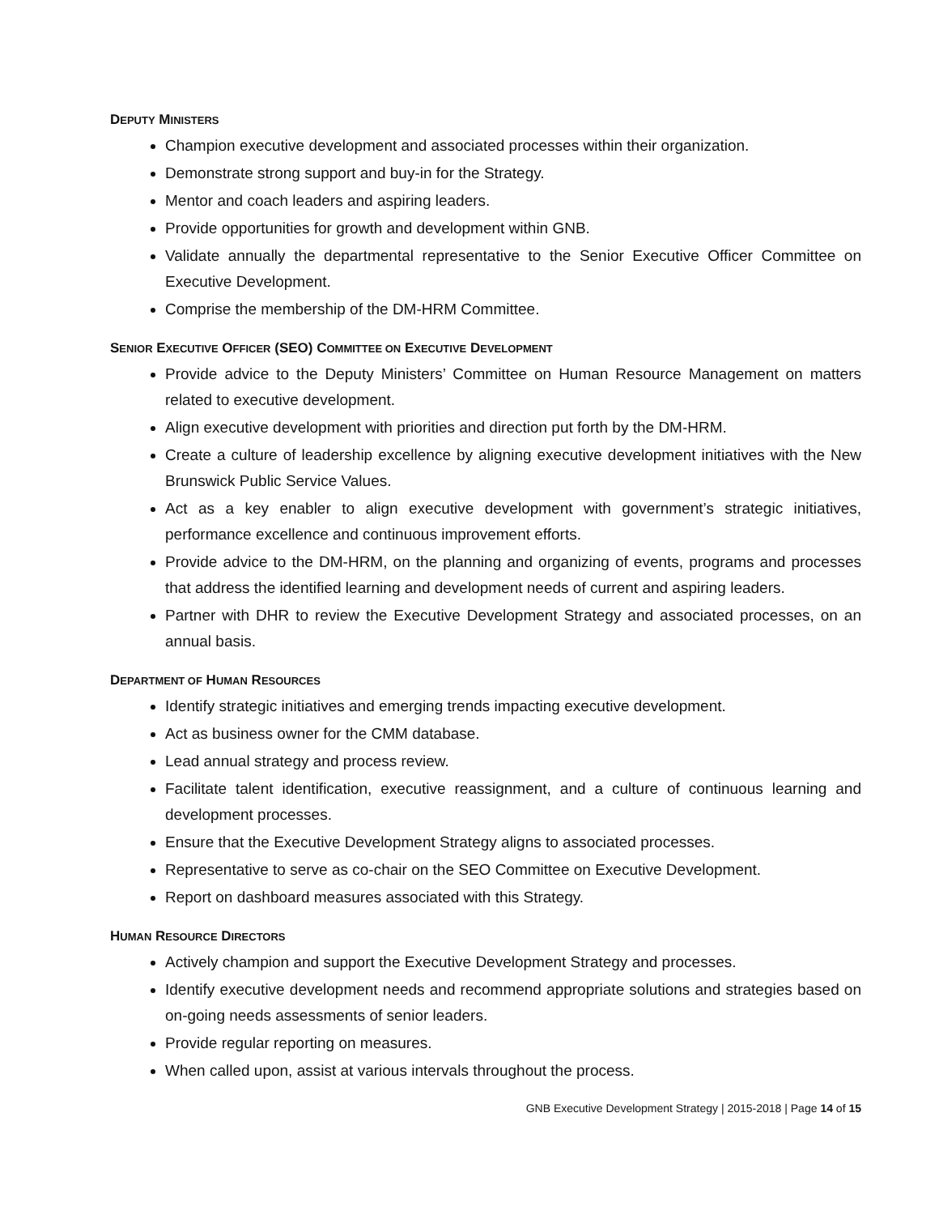DEPUTY MINISTERS
Champion executive development and associated processes within their organization.
Demonstrate strong support and buy-in for the Strategy.
Mentor and coach leaders and aspiring leaders.
Provide opportunities for growth and development within GNB.
Validate annually the departmental representative to the Senior Executive Officer Committee on Executive Development.
Comprise the membership of the DM-HRM Committee.
SENIOR EXECUTIVE OFFICER (SEO) COMMITTEE ON EXECUTIVE DEVELOPMENT
Provide advice to the Deputy Ministers’ Committee on Human Resource Management on matters related to executive development.
Align executive development with priorities and direction put forth by the DM-HRM.
Create a culture of leadership excellence by aligning executive development initiatives with the New Brunswick Public Service Values.
Act as a key enabler to align executive development with government’s strategic initiatives, performance excellence and continuous improvement efforts.
Provide advice to the DM-HRM, on the planning and organizing of events, programs and processes that address the identified learning and development needs of current and aspiring leaders.
Partner with DHR to review the Executive Development Strategy and associated processes, on an annual basis.
DEPARTMENT OF HUMAN RESOURCES
Identify strategic initiatives and emerging trends impacting executive development.
Act as business owner for the CMM database.
Lead annual strategy and process review.
Facilitate talent identification, executive reassignment, and a culture of continuous learning and development processes.
Ensure that the Executive Development Strategy aligns to associated processes.
Representative to serve as co-chair on the SEO Committee on Executive Development.
Report on dashboard measures associated with this Strategy.
HUMAN RESOURCE DIRECTORS
Actively champion and support the Executive Development Strategy and processes.
Identify executive development needs and recommend appropriate solutions and strategies based on on-going needs assessments of senior leaders.
Provide regular reporting on measures.
When called upon, assist at various intervals throughout the process.
GNB Executive Development Strategy | 2015-2018 | Page 14 of 15